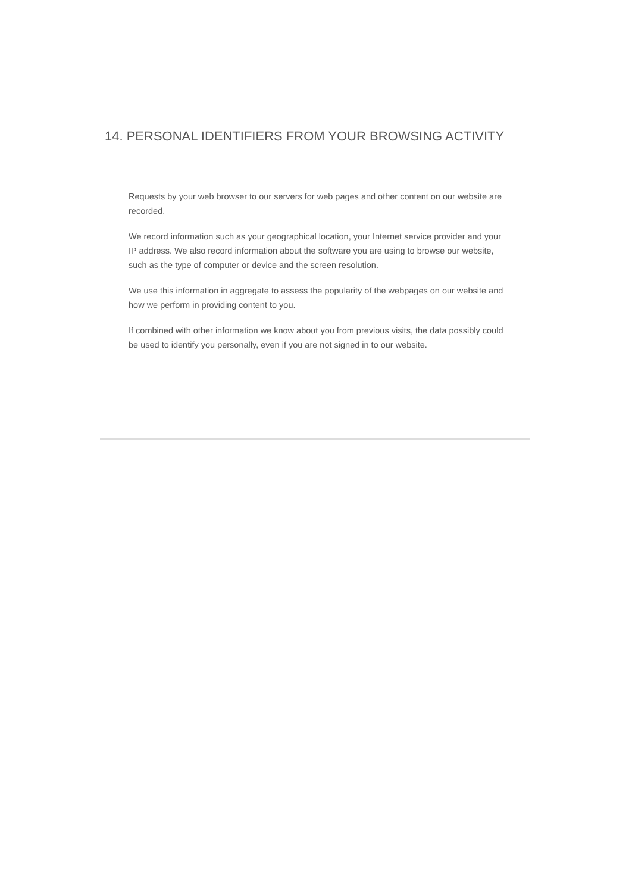14. PERSONAL IDENTIFIERS FROM YOUR BROWSING ACTIVITY
Requests by your web browser to our servers for web pages and other content on our website are recorded.
We record information such as your geographical location, your Internet service provider and your IP address. We also record information about the software you are using to browse our website, such as the type of computer or device and the screen resolution.
We use this information in aggregate to assess the popularity of the webpages on our website and how we perform in providing content to you.
If combined with other information we know about you from previous visits, the data possibly could be used to identify you personally, even if you are not signed in to our website.